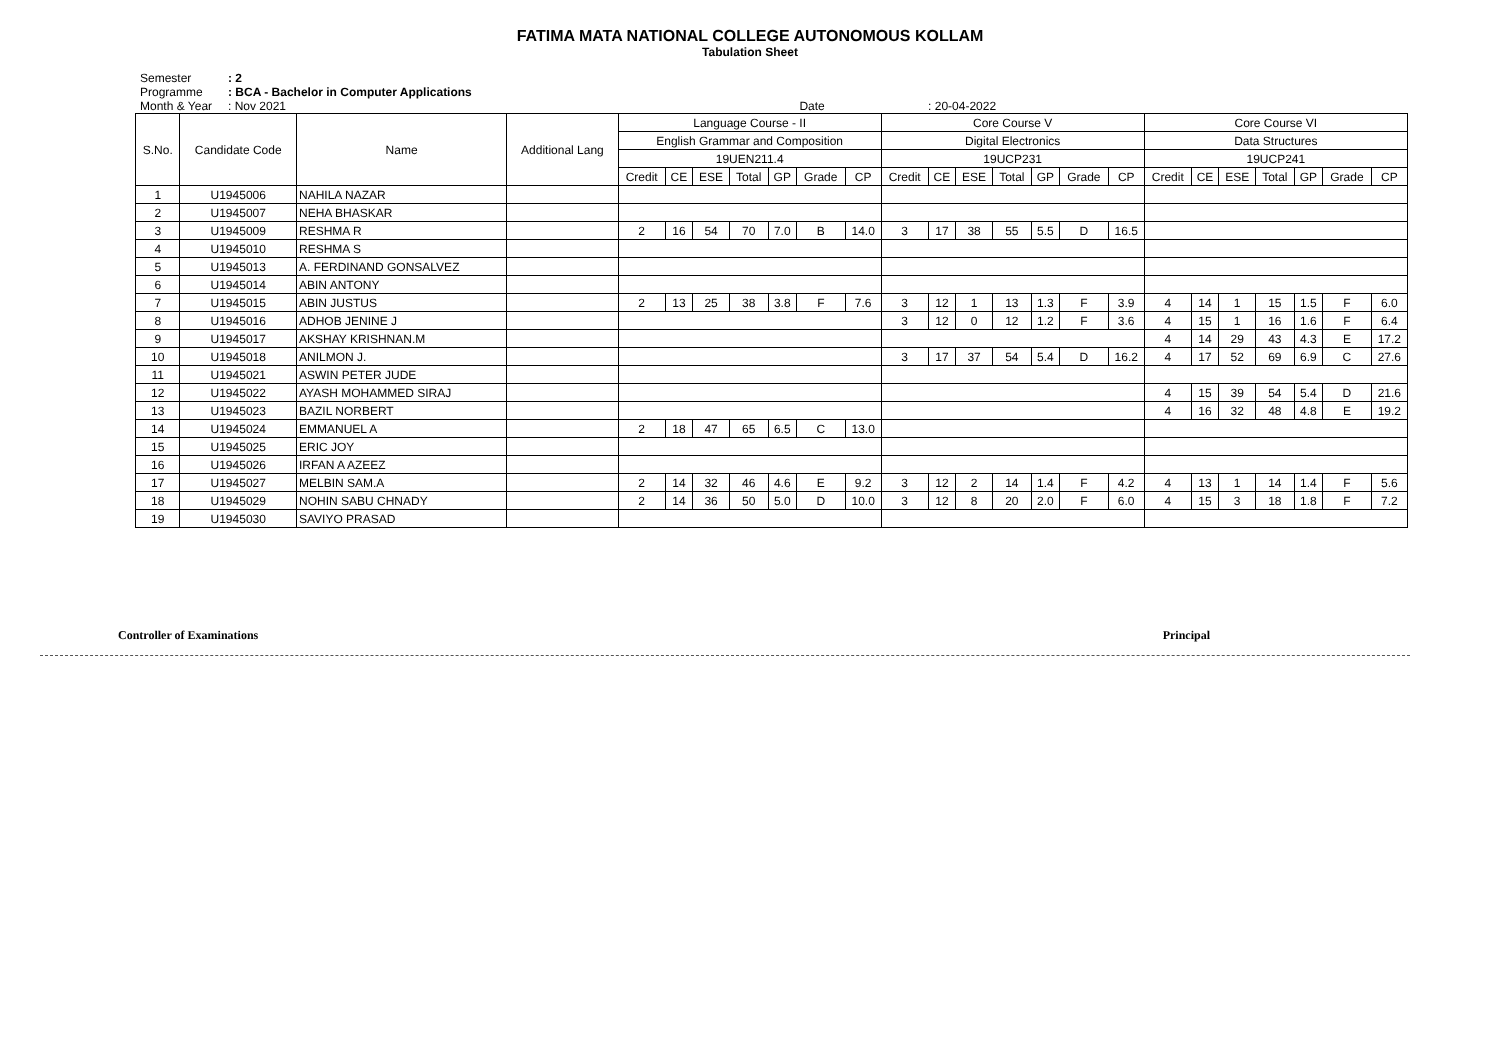FATIMA MATA NATIONAL COLLEGE AUTONOMOUS KOLLAM
Tabulation Sheet
Semester: 2
Programme: BCA - Bachelor in Computer Applications
Month & Year: Nov 2021 Date : 20-04-2022
| S.No. | Candidate Code | Name | Additional Lang | Language Course - II | | | | | | | Core Course V | | | | | | | Core Course VI | | | | | | |
| --- | --- | --- | --- | --- | --- | --- | --- | --- | --- | --- | --- | --- | --- | --- | --- | --- | --- | --- | --- | --- | --- | --- | --- | --- |
| | | | | English Grammar and Composition | | | | | | | Digital Electronics | | | | | | | Data Structures | | | | | | |
| | | | | 19UEN211.4 | | | | | | | 19UCP231 | | | | | | | 19UCP241 | | | | | | |
| | | | | Credit | CE | ESE | Total | GP | Grade | CP | Credit | CE | ESE | Total | GP | Grade | CP | Credit | CE | ESE | Total | GP | Grade | CP |
| 1 | U1945006 | NAHILA NAZAR | | | | | | | | | | | | | | | | | | | | | | |
| 2 | U1945007 | NEHA BHASKAR | | | | | | | | | | | | | | | | | | | | | | |
| 3 | U1945009 | RESHMA R | | 2 | 16 | 54 | 70 | 7.0 | B | 14.0 | 3 | 17 | 38 | 55 | 5.5 | D | 16.5 | | | | | | | |
| 4 | U1945010 | RESHMA S | | | | | | | | | | | | | | | | | | | | | | |
| 5 | U1945013 | A. FERDINAND GONSALVEZ | | | | | | | | | | | | | | | | | | | | | | |
| 6 | U1945014 | ABIN ANTONY | | | | | | | | | | | | | | | | | | | | | | |
| 7 | U1945015 | ABIN JUSTUS | | 2 | 13 | 25 | 38 | 3.8 | F | 7.6 | 3 | 12 | 1 | 13 | 1.3 | F | 3.9 | 4 | 14 | 1 | 15 | 1.5 | F | 6.0 |
| 8 | U1945016 | ADHOB JENINE J | | | | | | | | | 3 | 12 | 0 | 12 | 1.2 | F | 3.6 | 4 | 15 | 1 | 16 | 1.6 | F | 6.4 |
| 9 | U1945017 | AKSHAY KRISHNAN.M | | | | | | | | | | | | | | | | 4 | 14 | 29 | 43 | 4.3 | E | 17.2 |
| 10 | U1945018 | ANILMON J. | | | | | | | | | 3 | 17 | 37 | 54 | 5.4 | D | 16.2 | 4 | 17 | 52 | 69 | 6.9 | C | 27.6 |
| 11 | U1945021 | ASWIN PETER JUDE | | | | | | | | | | | | | | | | | | | | | | |
| 12 | U1945022 | AYASH MOHAMMED SIRAJ | | | | | | | | | | | | | | | | 4 | 15 | 39 | 54 | 5.4 | D | 21.6 |
| 13 | U1945023 | BAZIL NORBERT | | | | | | | | | | | | | | | | 4 | 16 | 32 | 48 | 4.8 | E | 19.2 |
| 14 | U1945024 | EMMANUEL A | | 2 | 18 | 47 | 65 | 6.5 | C | 13.0 | | | | | | | | | | | | | | |
| 15 | U1945025 | ERIC JOY | | | | | | | | | | | | | | | | | | | | | | |
| 16 | U1945026 | IRFAN A AZEEZ | | | | | | | | | | | | | | | | | | | | | | |
| 17 | U1945027 | MELBIN SAM.A | | 2 | 14 | 32 | 46 | 4.6 | E | 9.2 | 3 | 12 | 2 | 14 | 1.4 | F | 4.2 | 4 | 13 | 1 | 14 | 1.4 | F | 5.6 |
| 18 | U1945029 | NOHIN SABU CHNADY | | 2 | 14 | 36 | 50 | 5.0 | D | 10.0 | 3 | 12 | 8 | 20 | 2.0 | F | 6.0 | 4 | 15 | 3 | 18 | 1.8 | F | 7.2 |
| 19 | U1945030 | SAVIYO PRASAD | | | | | | | | | | | | | | | | | | | | | | |
Controller of Examinations Principal